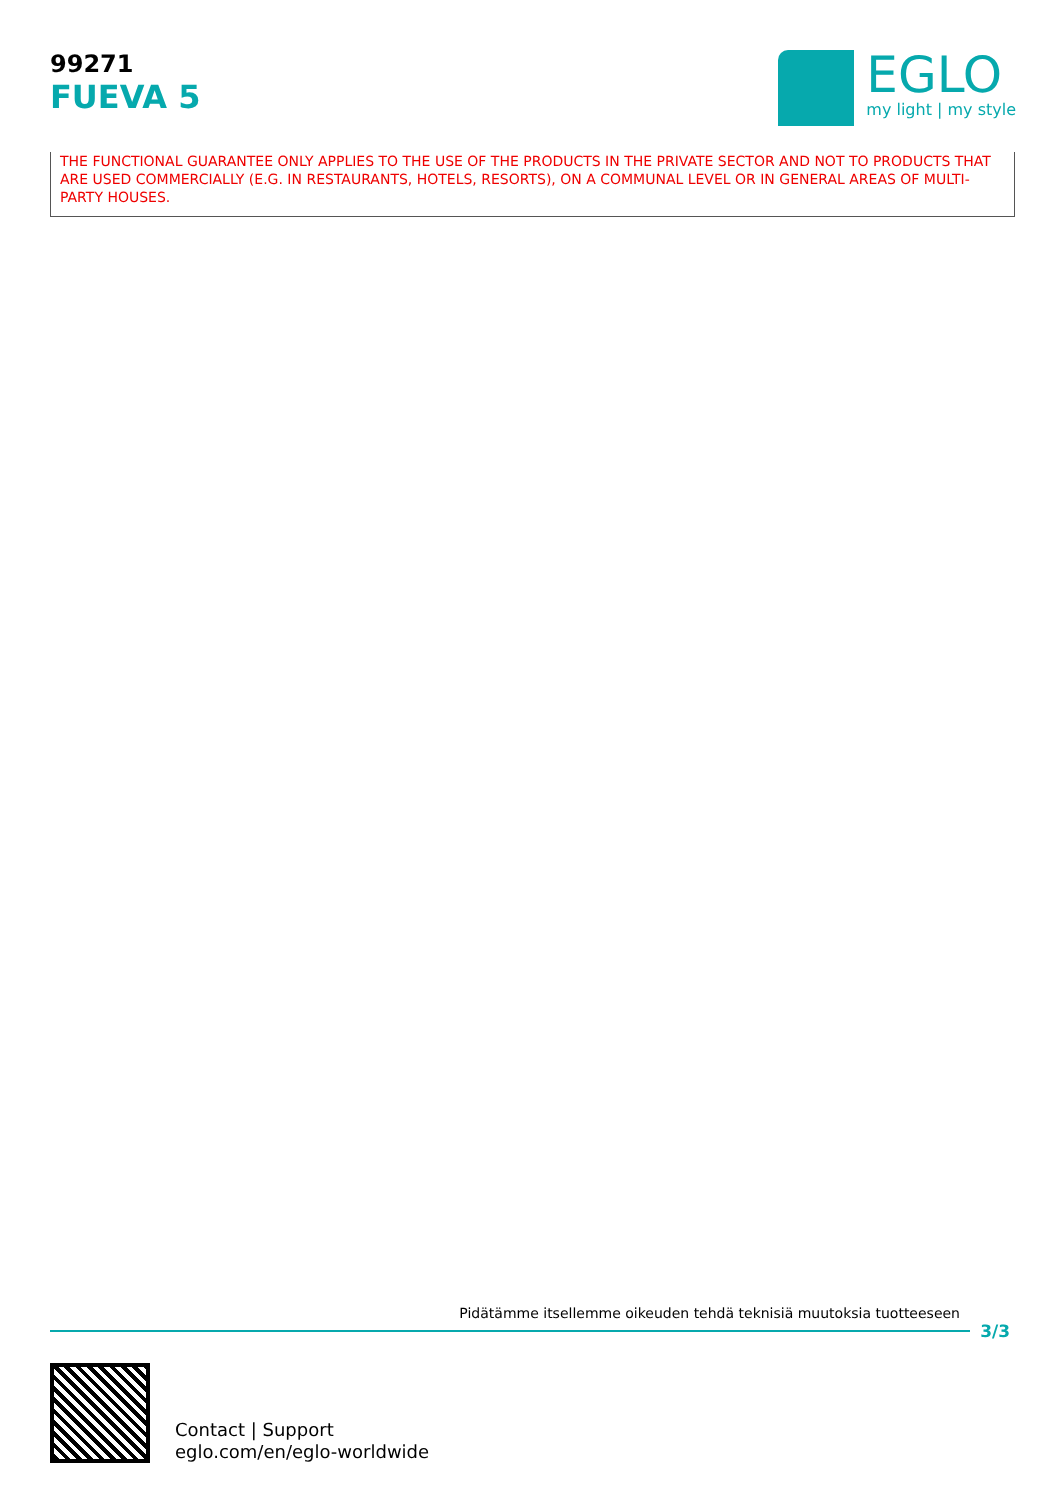99271
FUEVA 5
EGLO
my light | my style
THE FUNCTIONAL GUARANTEE ONLY APPLIES TO THE USE OF THE PRODUCTS IN THE PRIVATE SECTOR AND NOT TO PRODUCTS THAT ARE USED COMMERCIALLY (E.G. IN RESTAURANTS, HOTELS, RESORTS), ON A COMMUNAL LEVEL OR IN GENERAL AREAS OF MULTI-PARTY HOUSES.
Pidätämme itsellemme oikeuden tehdä teknisiä muutoksia tuotteeseen
3/3
Contact | Support
eglo.com/en/eglo-worldwide